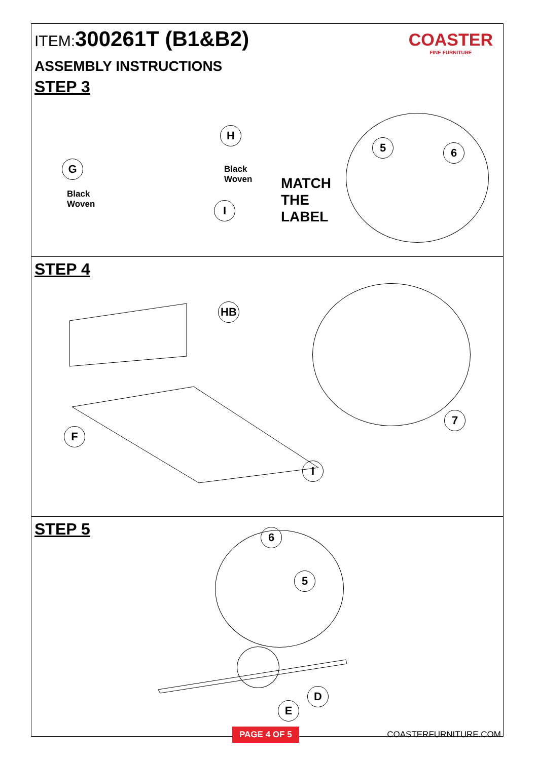ITEM:300261T (B1&B2)
COASTER
FINE FURNITURE
ASSEMBLY INSTRUCTIONS
STEP 3
H
G
I
5 6
Black
Woven
Black
Woven
MATCH
THE
LABEL
STEP 4
HB
F
I
7
STEP 5
6
5
D
E
PAGE 4 OF 5 COASTERFURNITURE.COM